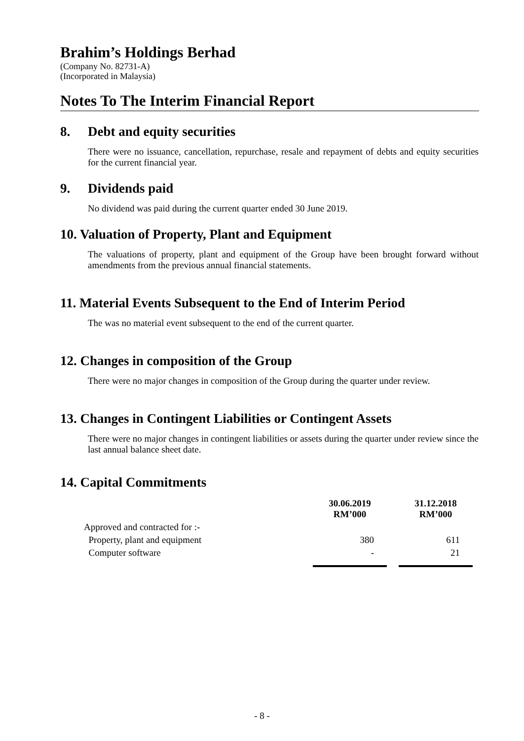Brahim’s Holdings Berhad
(Company No. 82731-A)
(Incorporated in Malaysia)
Notes To The Interim Financial Report
8. Debt and equity securities
There were no issuance, cancellation, repurchase, resale and repayment of debts and equity securities for the current financial year.
9. Dividends paid
No dividend was paid during the current quarter ended 30 June 2019.
10. Valuation of Property, Plant and Equipment
The valuations of property, plant and equipment of the Group have been brought forward without amendments from the previous annual financial statements.
11. Material Events Subsequent to the End of Interim Period
The was no material event subsequent to the end of the current quarter.
12. Changes in composition of the Group
There were no major changes in composition of the Group during the quarter under review.
13. Changes in Contingent Liabilities or Contingent Assets
There were no major changes in contingent liabilities or assets during the quarter under review since the last annual balance sheet date.
14. Capital Commitments
| | 30.06.2019 RM’000 | | 31.12.2018 RM’000 |
| Approved and contracted for :- | | | |
| Property, plant and equipment | 380 | | 611 |
| Computer software | - | | 21 |
- 8 -